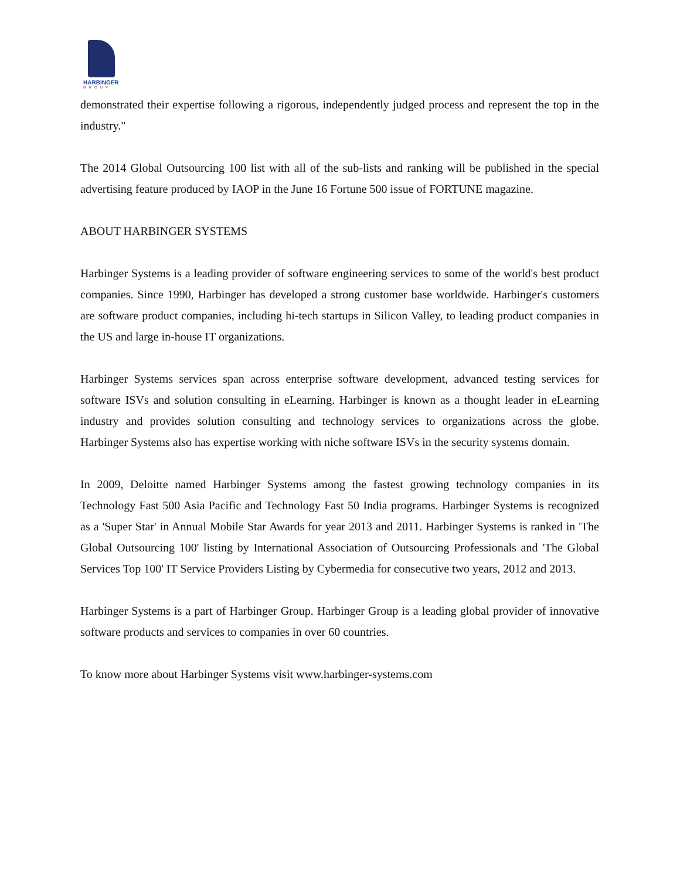HARBINGER
GROUP
demonstrated their expertise following a rigorous, independently judged process and represent the top in the industry."
The 2014 Global Outsourcing 100 list with all of the sub-lists and ranking will be published in the special advertising feature produced by IAOP in the June 16 Fortune 500 issue of FORTUNE magazine.
ABOUT HARBINGER SYSTEMS
Harbinger Systems is a leading provider of software engineering services to some of the world's best product companies. Since 1990, Harbinger has developed a strong customer base worldwide. Harbinger's customers are software product companies, including hi-tech startups in Silicon Valley, to leading product companies in the US and large in-house IT organizations.
Harbinger Systems services span across enterprise software development, advanced testing services for software ISVs and solution consulting in eLearning. Harbinger is known as a thought leader in eLearning industry and provides solution consulting and technology services to organizations across the globe. Harbinger Systems also has expertise working with niche software ISVs in the security systems domain.
In 2009, Deloitte named Harbinger Systems among the fastest growing technology companies in its Technology Fast 500 Asia Pacific and Technology Fast 50 India programs. Harbinger Systems is recognized as a 'Super Star' in Annual Mobile Star Awards for year 2013 and 2011. Harbinger Systems is ranked in 'The Global Outsourcing 100' listing by International Association of Outsourcing Professionals and 'The Global Services Top 100' IT Service Providers Listing by Cybermedia for consecutive two years, 2012 and 2013.
Harbinger Systems is a part of Harbinger Group. Harbinger Group is a leading global provider of innovative software products and services to companies in over 60 countries.
To know more about Harbinger Systems visit www.harbinger-systems.com